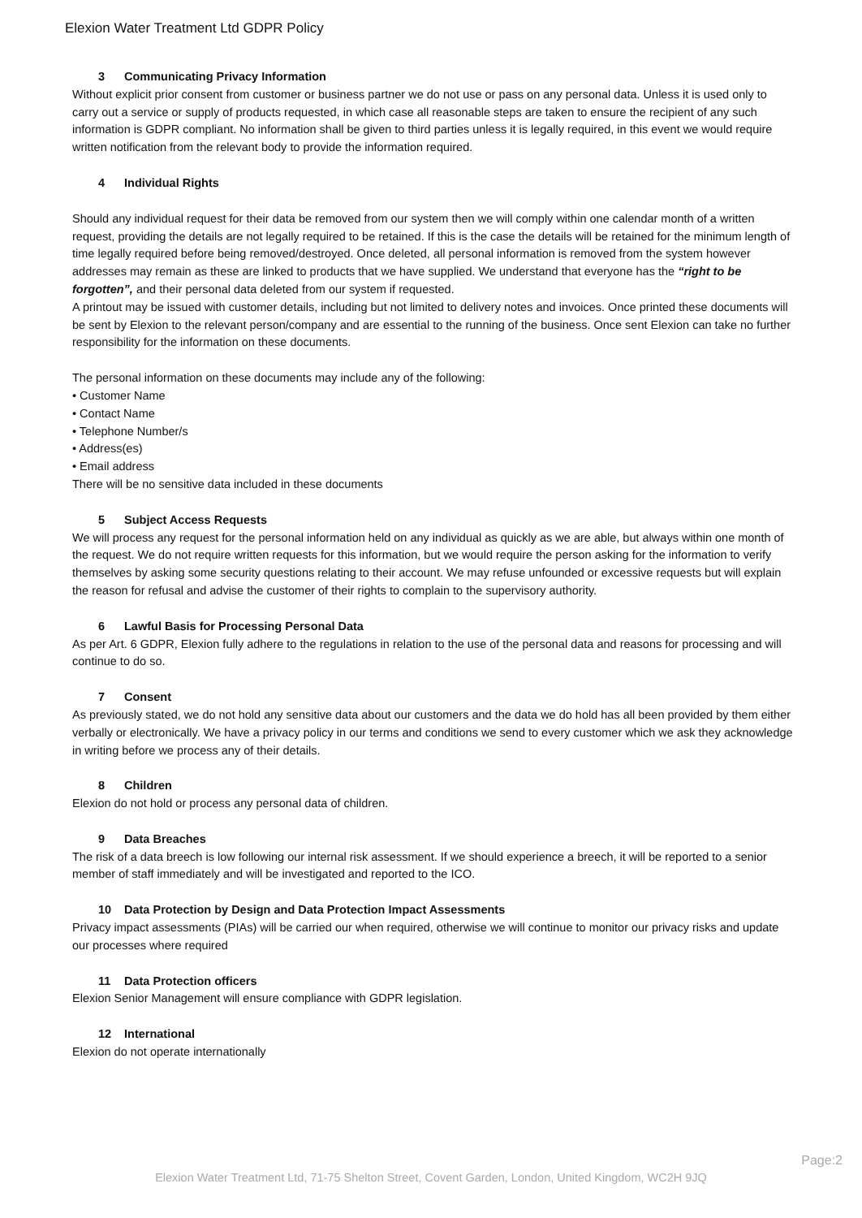Elexion Water Treatment Ltd GDPR Policy
3 Communicating Privacy Information
Without explicit prior consent from customer or business partner we do not use or pass on any personal data. Unless it is used only to carry out a service or supply of products requested, in which case all reasonable steps are taken to ensure the recipient of any such information is GDPR compliant. No information shall be given to third parties unless it is legally required, in this event we would require written notification from the relevant body to provide the information required.
4 Individual Rights
Should any individual request for their data be removed from our system then we will comply within one calendar month of a written request, providing the details are not legally required to be retained. If this is the case the details will be retained for the minimum length of time legally required before being removed/destroyed. Once deleted, all personal information is removed from the system however addresses may remain as these are linked to products that we have supplied. We understand that everyone has the “right to be forgotten”, and their personal data deleted from our system if requested.
A printout may be issued with customer details, including but not limited to delivery notes and invoices. Once printed these documents will be sent by Elexion to the relevant person/company and are essential to the running of the business. Once sent Elexion can take no further responsibility for the information on these documents.
The personal information on these documents may include any of the following:
• Customer Name
• Contact Name
• Telephone Number/s
• Address(es)
• Email address
There will be no sensitive data included in these documents
5 Subject Access Requests
We will process any request for the personal information held on any individual as quickly as we are able, but always within one month of the request. We do not require written requests for this information, but we would require the person asking for the information to verify themselves by asking some security questions relating to their account. We may refuse unfounded or excessive requests but will explain the reason for refusal and advise the customer of their rights to complain to the supervisory authority.
6 Lawful Basis for Processing Personal Data
As per Art. 6 GDPR, Elexion fully adhere to the regulations in relation to the use of the personal data and reasons for processing and will continue to do so.
7 Consent
As previously stated, we do not hold any sensitive data about our customers and the data we do hold has all been provided by them either verbally or electronically. We have a privacy policy in our terms and conditions we send to every customer which we ask they acknowledge in writing before we process any of their details.
8 Children
Elexion do not hold or process any personal data of children.
9 Data Breaches
The risk of a data breech is low following our internal risk assessment. If we should experience a breech, it will be reported to a senior member of staff immediately and will be investigated and reported to the ICO.
10 Data Protection by Design and Data Protection Impact Assessments
Privacy impact assessments (PIAs) will be carried our when required, otherwise we will continue to monitor our privacy risks and update our processes where required
11 Data Protection officers
Elexion Senior Management will ensure compliance with GDPR legislation.
12 International
Elexion do not operate internationally
Page:2
Elexion Water Treatment Ltd, 71-75 Shelton Street, Covent Garden, London, United Kingdom, WC2H 9JQ